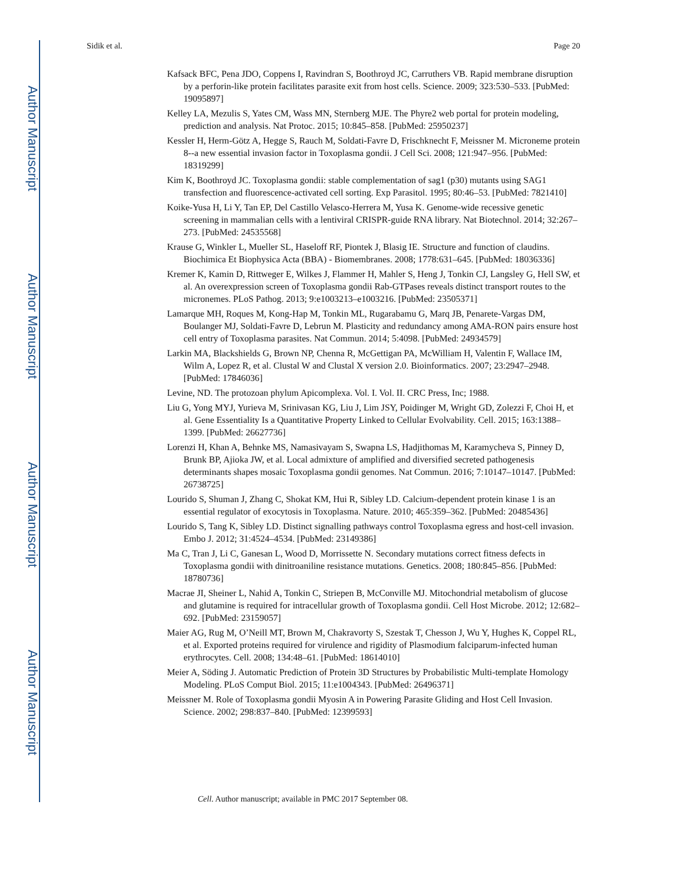Author Manuscript
Author Manuscript
Author Manuscript
Author Manuscript
Sidik et al. Page 20
Kafsack BFC, Pena JDO, Coppens I, Ravindran S, Boothroyd JC, Carruthers VB. Rapid membrane disruption by a perforin-like protein facilitates parasite exit from host cells. Science. 2009; 323:530–533. [PubMed: 19095897]
Kelley LA, Mezulis S, Yates CM, Wass MN, Sternberg MJE. The Phyre2 web portal for protein modeling, prediction and analysis. Nat Protoc. 2015; 10:845–858. [PubMed: 25950237]
Kessler H, Herm-Götz A, Hegge S, Rauch M, Soldati-Favre D, Frischknecht F, Meissner M. Microneme protein 8--a new essential invasion factor in Toxoplasma gondii. J Cell Sci. 2008; 121:947–956. [PubMed: 18319299]
Kim K, Boothroyd JC. Toxoplasma gondii: stable complementation of sag1 (p30) mutants using SAG1 transfection and fluorescence-activated cell sorting. Exp Parasitol. 1995; 80:46–53. [PubMed: 7821410]
Koike-Yusa H, Li Y, Tan EP, Del Castillo Velasco-Herrera M, Yusa K. Genome-wide recessive genetic screening in mammalian cells with a lentiviral CRISPR-guide RNA library. Nat Biotechnol. 2014; 32:267–273. [PubMed: 24535568]
Krause G, Winkler L, Mueller SL, Haseloff RF, Piontek J, Blasig IE. Structure and function of claudins. Biochimica Et Biophysica Acta (BBA) - Biomembranes. 2008; 1778:631–645. [PubMed: 18036336]
Kremer K, Kamin D, Rittweger E, Wilkes J, Flammer H, Mahler S, Heng J, Tonkin CJ, Langsley G, Hell SW, et al. An overexpression screen of Toxoplasma gondii Rab-GTPases reveals distinct transport routes to the micronemes. PLoS Pathog. 2013; 9:e1003213–e1003216. [PubMed: 23505371]
Lamarque MH, Roques M, Kong-Hap M, Tonkin ML, Rugarabamu G, Marq JB, Penarete-Vargas DM, Boulanger MJ, Soldati-Favre D, Lebrun M. Plasticity and redundancy among AMA-RON pairs ensure host cell entry of Toxoplasma parasites. Nat Commun. 2014; 5:4098. [PubMed: 24934579]
Larkin MA, Blackshields G, Brown NP, Chenna R, McGettigan PA, McWilliam H, Valentin F, Wallace IM, Wilm A, Lopez R, et al. Clustal W and Clustal X version 2.0. Bioinformatics. 2007; 23:2947–2948. [PubMed: 17846036]
Levine, ND. The protozoan phylum Apicomplexa. Vol. I. Vol. II. CRC Press, Inc; 1988.
Liu G, Yong MYJ, Yurieva M, Srinivasan KG, Liu J, Lim JSY, Poidinger M, Wright GD, Zolezzi F, Choi H, et al. Gene Essentiality Is a Quantitative Property Linked to Cellular Evolvability. Cell. 2015; 163:1388–1399. [PubMed: 26627736]
Lorenzi H, Khan A, Behnke MS, Namasivayam S, Swapna LS, Hadjithomas M, Karamycheva S, Pinney D, Brunk BP, Ajioka JW, et al. Local admixture of amplified and diversified secreted pathogenesis determinants shapes mosaic Toxoplasma gondii genomes. Nat Commun. 2016; 7:10147–10147. [PubMed: 26738725]
Lourido S, Shuman J, Zhang C, Shokat KM, Hui R, Sibley LD. Calcium-dependent protein kinase 1 is an essential regulator of exocytosis in Toxoplasma. Nature. 2010; 465:359–362. [PubMed: 20485436]
Lourido S, Tang K, Sibley LD. Distinct signalling pathways control Toxoplasma egress and host-cell invasion. Embo J. 2012; 31:4524–4534. [PubMed: 23149386]
Ma C, Tran J, Li C, Ganesan L, Wood D, Morrissette N. Secondary mutations correct fitness defects in Toxoplasma gondii with dinitroaniline resistance mutations. Genetics. 2008; 180:845–856. [PubMed: 18780736]
Macrae JI, Sheiner L, Nahid A, Tonkin C, Striepen B, McConville MJ. Mitochondrial metabolism of glucose and glutamine is required for intracellular growth of Toxoplasma gondii. Cell Host Microbe. 2012; 12:682–692. [PubMed: 23159057]
Maier AG, Rug M, O’Neill MT, Brown M, Chakravorty S, Szestak T, Chesson J, Wu Y, Hughes K, Coppel RL, et al. Exported proteins required for virulence and rigidity of Plasmodium falciparum-infected human erythrocytes. Cell. 2008; 134:48–61. [PubMed: 18614010]
Meier A, Söding J. Automatic Prediction of Protein 3D Structures by Probabilistic Multi-template Homology Modeling. PLoS Comput Biol. 2015; 11:e1004343. [PubMed: 26496371]
Meissner M. Role of Toxoplasma gondii Myosin A in Powering Parasite Gliding and Host Cell Invasion. Science. 2002; 298:837–840. [PubMed: 12399593]
Cell. Author manuscript; available in PMC 2017 September 08.